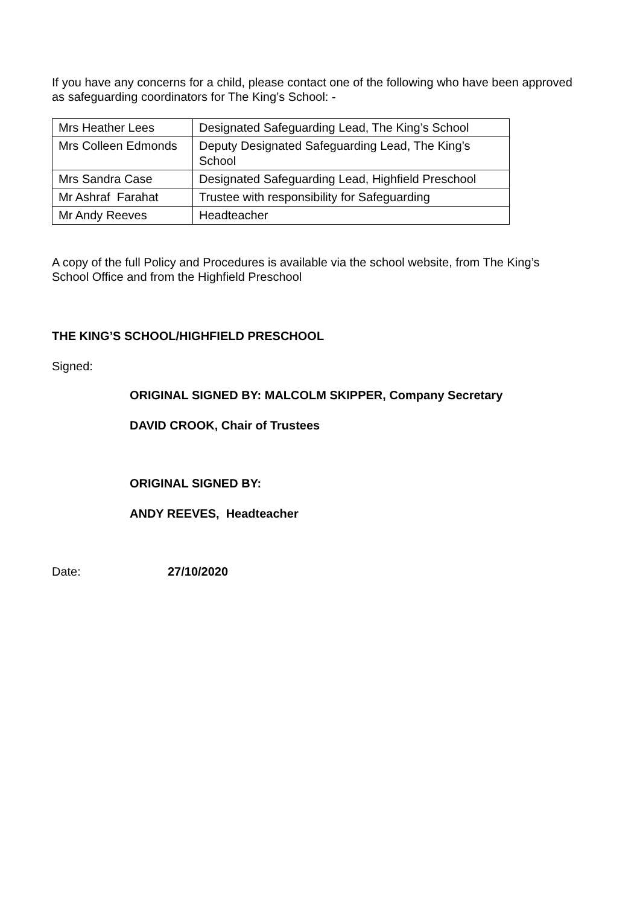If you have any concerns for a child, please contact one of the following who have been approved as safeguarding coordinators for The King’s School: -
| Mrs Heather Lees | Designated Safeguarding Lead, The King’s School |
| Mrs Colleen Edmonds | Deputy Designated Safeguarding Lead, The King’s School |
| Mrs Sandra Case | Designated Safeguarding Lead, Highfield Preschool |
| Mr Ashraf Farahat | Trustee with responsibility for Safeguarding |
| Mr Andy Reeves | Headteacher |
A copy of the full Policy and Procedures is available via the school website, from The King’s School Office and from the Highfield Preschool
THE KING’S SCHOOL/HIGHFIELD PRESCHOOL
Signed:
ORIGINAL SIGNED BY: MALCOLM SKIPPER, Company Secretary
DAVID CROOK, Chair of Trustees
ORIGINAL SIGNED BY:
ANDY REEVES, Headteacher
Date: 27/10/2020